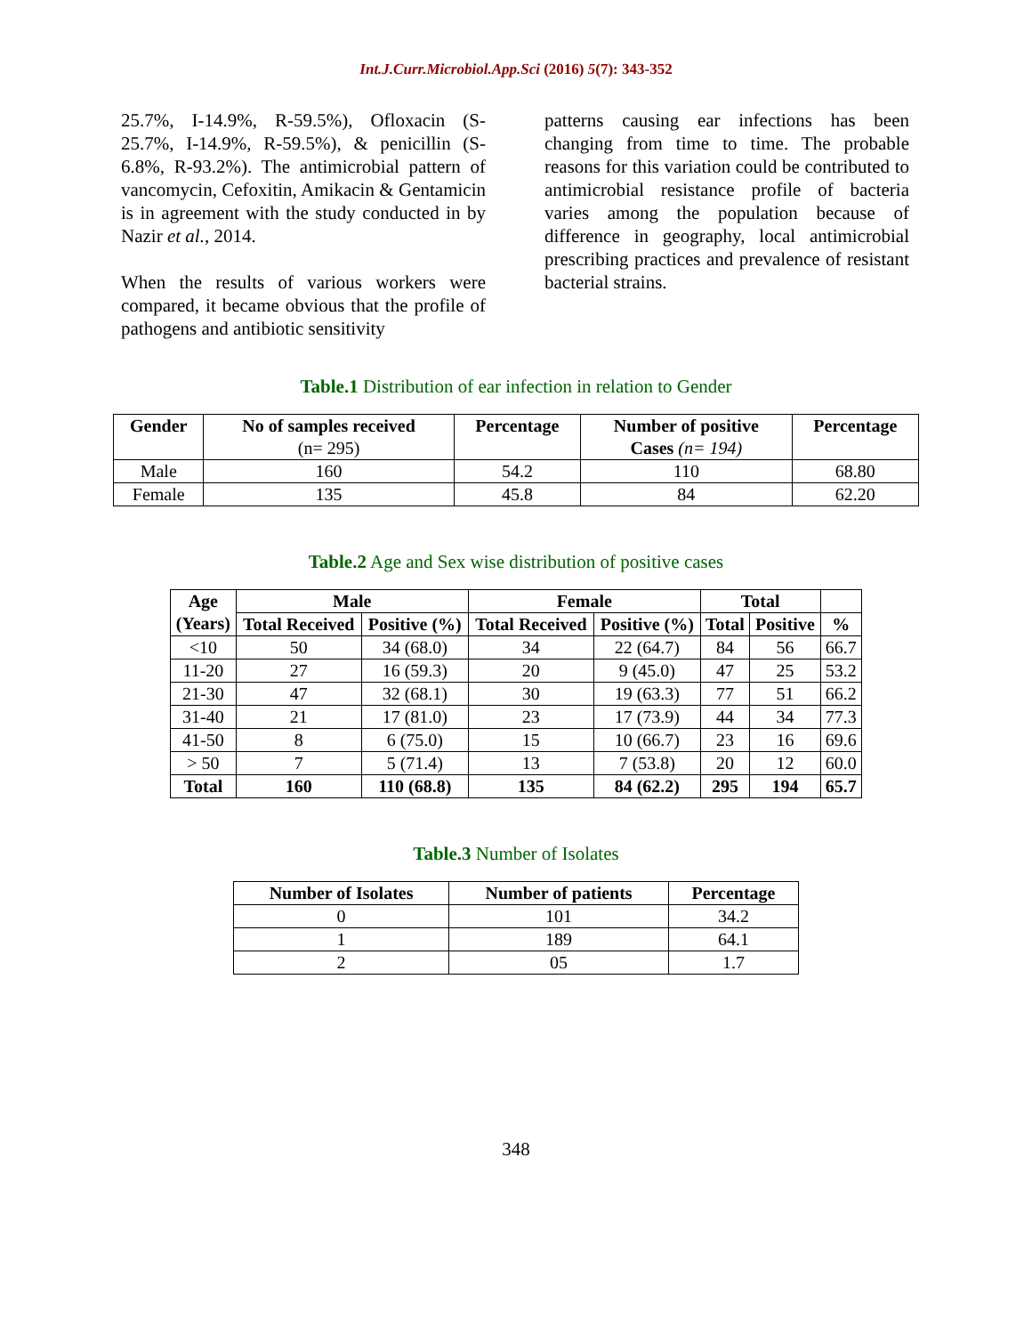Int.J.Curr.Microbiol.App.Sci (2016) 5(7): 343-352
25.7%, I-14.9%, R-59.5%), Ofloxacin (S-25.7%, I-14.9%, R-59.5%), & penicillin (S-6.8%, R-93.2%). The antimicrobial pattern of vancomycin, Cefoxitin, Amikacin & Gentamicin is in agreement with the study conducted in by Nazir et al., 2014.
When the results of various workers were compared, it became obvious that the profile of pathogens and antibiotic sensitivity
patterns causing ear infections has been changing from time to time. The probable reasons for this variation could be contributed to antimicrobial resistance profile of bacteria varies among the population because of difference in geography, local antimicrobial prescribing practices and prevalence of resistant bacterial strains.
Table.1 Distribution of ear infection in relation to Gender
| Gender | No of samples received (n= 295) | Percentage | Number of positive Cases (n= 194) | Percentage |
| --- | --- | --- | --- | --- |
| Male | 160 | 54.2 | 110 | 68.80 |
| Female | 135 | 45.8 | 84 | 62.20 |
Table.2 Age and Sex wise distribution of positive cases
| Age (Years) | Male | | Female | | Total | | |
| --- | --- | --- | --- | --- | --- | --- | --- |
| | Total Received | Positive (%) | Total Received | Positive (%) | Total | Positive | % |
| <10 | 50 | 34 (68.0) | 34 | 22 (64.7) | 84 | 56 | 66.7 |
| 11-20 | 27 | 16 (59.3) | 20 | 9 (45.0) | 47 | 25 | 53.2 |
| 21-30 | 47 | 32 (68.1) | 30 | 19 (63.3) | 77 | 51 | 66.2 |
| 31-40 | 21 | 17 (81.0) | 23 | 17 (73.9) | 44 | 34 | 77.3 |
| 41-50 | 8 | 6 (75.0) | 15 | 10 (66.7) | 23 | 16 | 69.6 |
| > 50 | 7 | 5 (71.4) | 13 | 7 (53.8) | 20 | 12 | 60.0 |
| Total | 160 | 110 (68.8) | 135 | 84 (62.2) | 295 | 194 | 65.7 |
Table.3 Number of Isolates
| Number of Isolates | Number of patients | Percentage |
| --- | --- | --- |
| 0 | 101 | 34.2 |
| 1 | 189 | 64.1 |
| 2 | 05 | 1.7 |
348